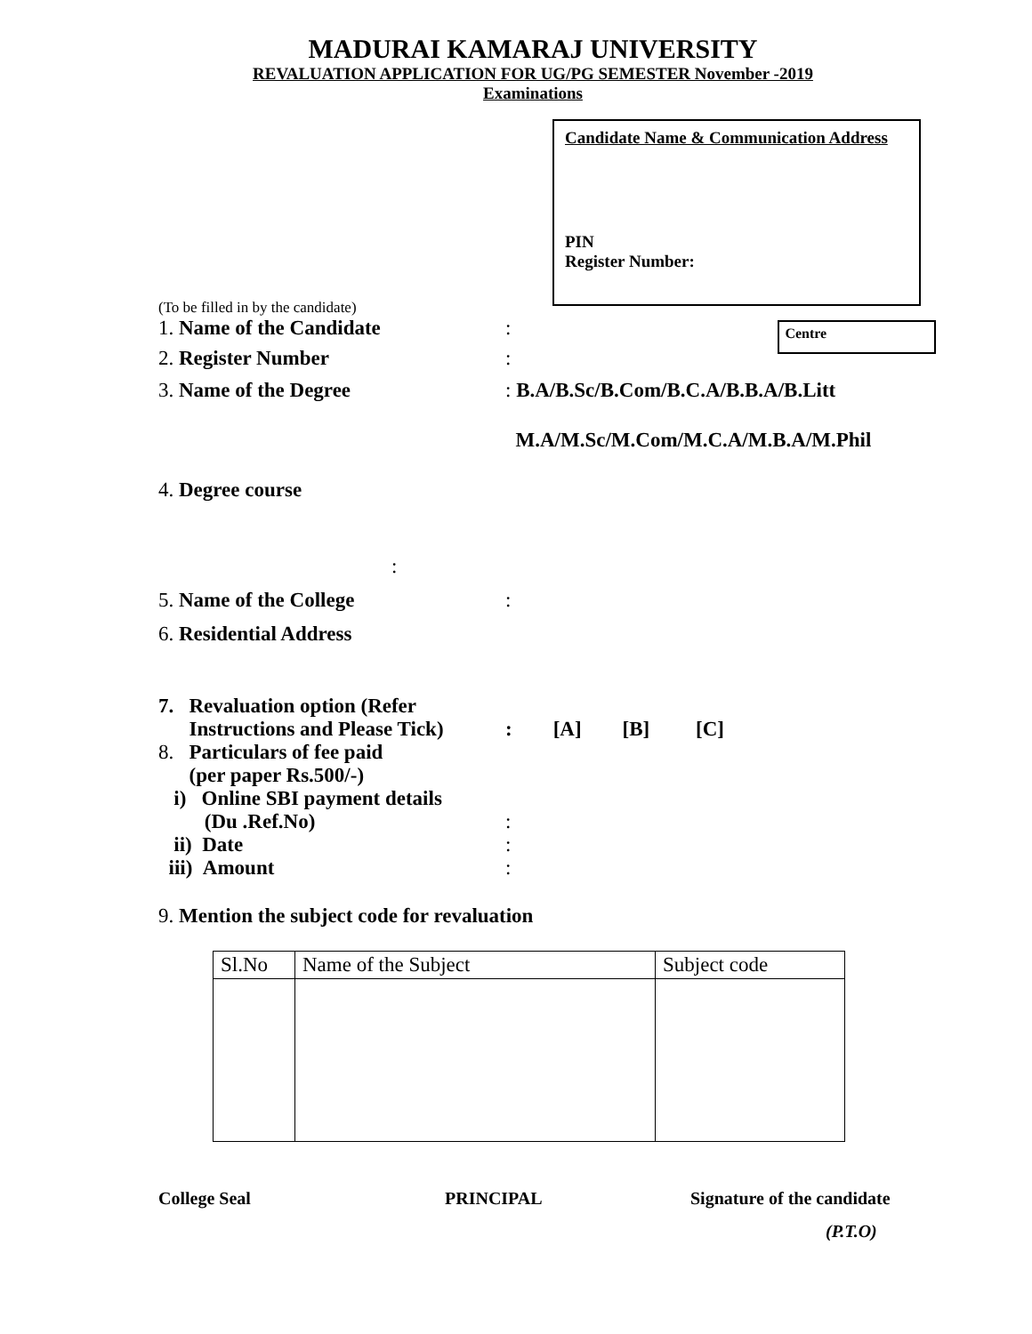MADURAI KAMARAJ UNIVERSITY
REVALUATION APPLICATION FOR UG/PG SEMESTER November -2019
Examinations
Candidate Name & Communication Address
PIN
Register Number:
(To be filled in by the candidate)
1. Name of the Candidate :
2. Register Number :
Centre
3. Name of the Degree : B.A/B.Sc/B.Com/B.C.A/B.B.A/B.Litt
M.A/M.Sc/M.Com/M.C.A/M.B.A/M.Phil
4. Degree course
:
5. Name of the College :
6. Residential Address
7. Revaluation option (Refer
Instructions and Please Tick)
: [A] [B] [C]
8. Particulars of fee paid
(per paper Rs.500/-)
i) Online SBI payment details
(Du .Ref.No)
ii) Date
iii) Amount
:
:
:
9. Mention the subject code for revaluation
| Sl.No | Name of the Subject | Subject code |
College Seal PRINCIPAL Signature of the candidate
(P.T.O)